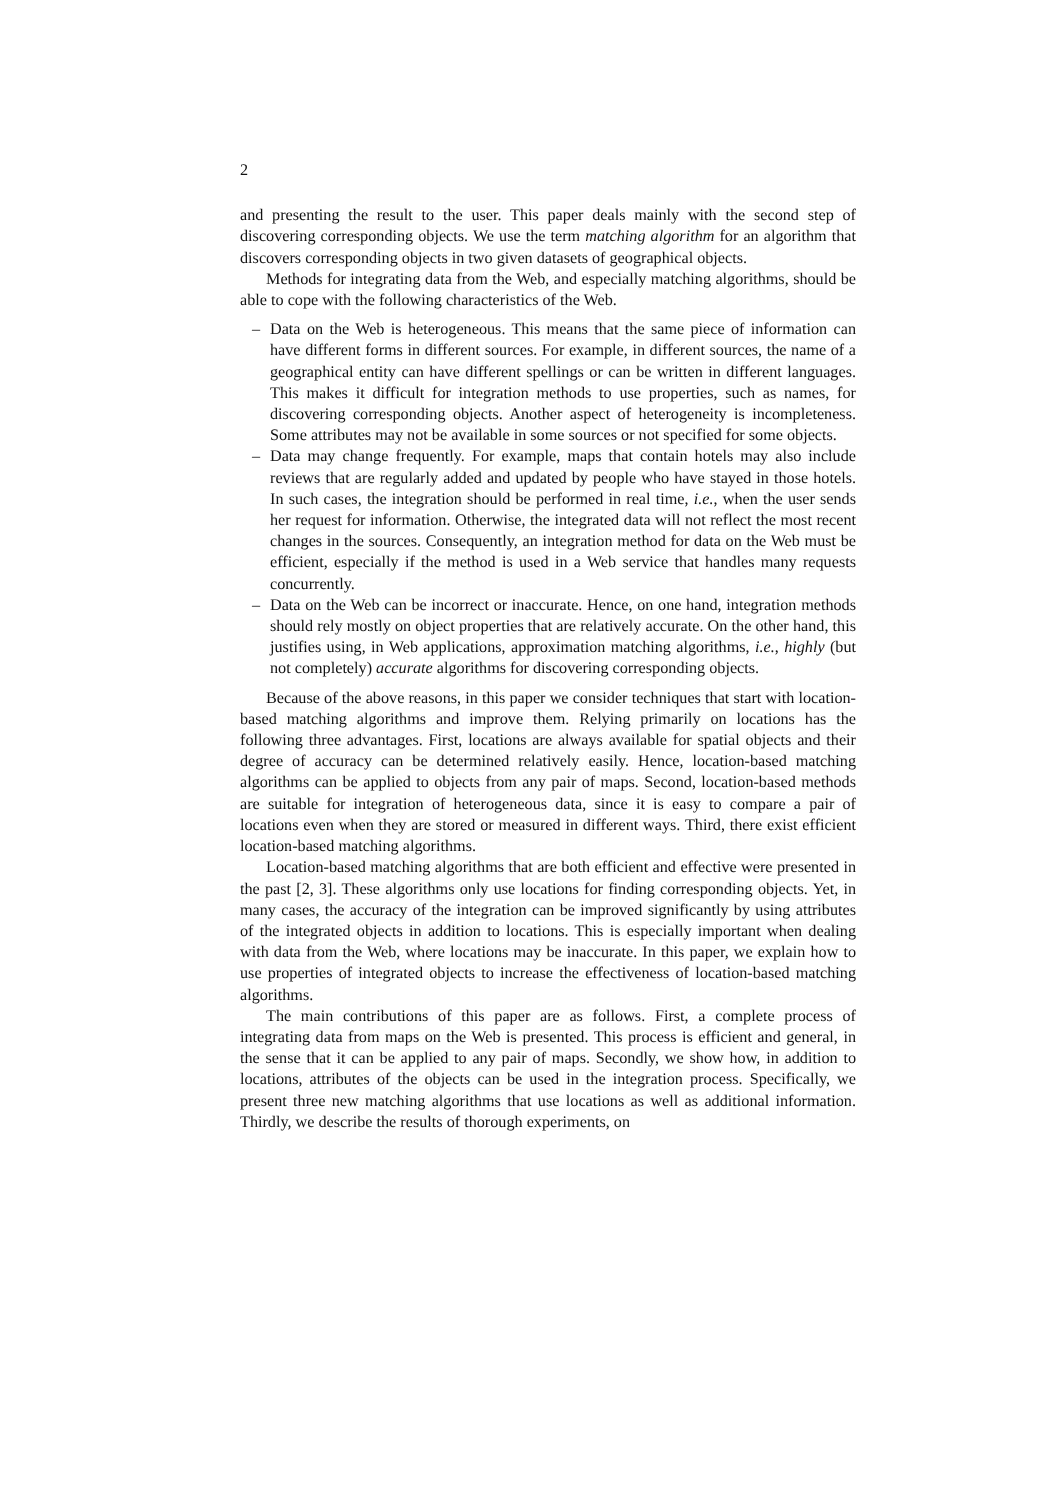2
and presenting the result to the user. This paper deals mainly with the second step of discovering corresponding objects. We use the term matching algorithm for an algorithm that discovers corresponding objects in two given datasets of geographical objects.
Methods for integrating data from the Web, and especially matching algorithms, should be able to cope with the following characteristics of the Web.
– Data on the Web is heterogeneous. This means that the same piece of information can have different forms in different sources. For example, in different sources, the name of a geographical entity can have different spellings or can be written in different languages. This makes it difficult for integration methods to use properties, such as names, for discovering corresponding objects. Another aspect of heterogeneity is incompleteness. Some attributes may not be available in some sources or not specified for some objects.
– Data may change frequently. For example, maps that contain hotels may also include reviews that are regularly added and updated by people who have stayed in those hotels. In such cases, the integration should be performed in real time, i.e., when the user sends her request for information. Otherwise, the integrated data will not reflect the most recent changes in the sources. Consequently, an integration method for data on the Web must be efficient, especially if the method is used in a Web service that handles many requests concurrently.
– Data on the Web can be incorrect or inaccurate. Hence, on one hand, integration methods should rely mostly on object properties that are relatively accurate. On the other hand, this justifies using, in Web applications, approximation matching algorithms, i.e., highly (but not completely) accurate algorithms for discovering corresponding objects.
Because of the above reasons, in this paper we consider techniques that start with location-based matching algorithms and improve them. Relying primarily on locations has the following three advantages. First, locations are always available for spatial objects and their degree of accuracy can be determined relatively easily. Hence, location-based matching algorithms can be applied to objects from any pair of maps. Second, location-based methods are suitable for integration of heterogeneous data, since it is easy to compare a pair of locations even when they are stored or measured in different ways. Third, there exist efficient location-based matching algorithms.
Location-based matching algorithms that are both efficient and effective were presented in the past [2, 3]. These algorithms only use locations for finding corresponding objects. Yet, in many cases, the accuracy of the integration can be improved significantly by using attributes of the integrated objects in addition to locations. This is especially important when dealing with data from the Web, where locations may be inaccurate. In this paper, we explain how to use properties of integrated objects to increase the effectiveness of location-based matching algorithms.
The main contributions of this paper are as follows. First, a complete process of integrating data from maps on the Web is presented. This process is efficient and general, in the sense that it can be applied to any pair of maps. Secondly, we show how, in addition to locations, attributes of the objects can be used in the integration process. Specifically, we present three new matching algorithms that use locations as well as additional information. Thirdly, we describe the results of thorough experiments, on